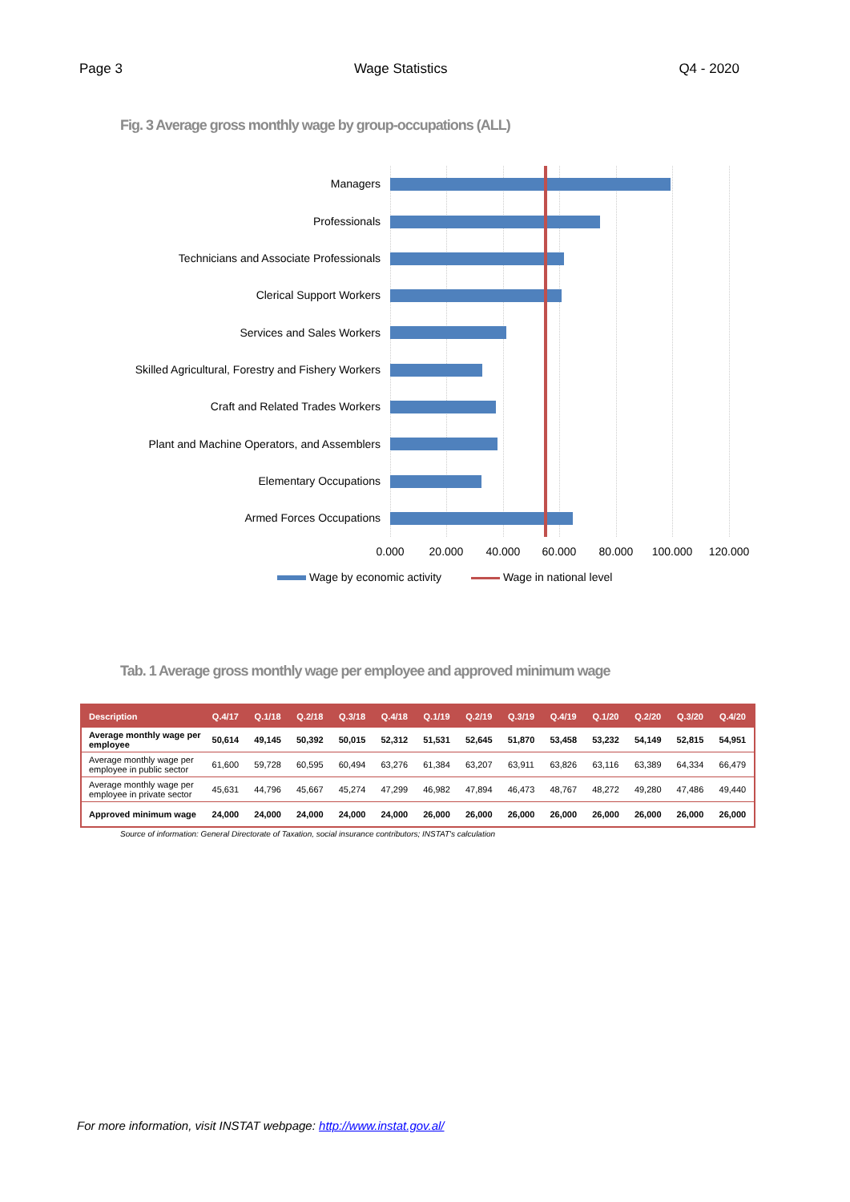Page 3 Wage Statistics Q4 - 2020
Fig. 3 Average gross monthly wage by group-occupations (ALL)
Managers
Professionals
Technicians and Associate Professionals
Clerical Support Workers
Services and Sales Workers
Skilled Agricultural, Forestry and Fishery Workers
Craft and Related Trades Workers
Plant and Machine Operators, and Assemblers
Elementary Occupations
Armed Forces Occupations
0.000 20.000 40.000 60.000 80.000 100.000 120.000
Wage by economic activity Wage in national level
Tab. 1 Average gross monthly wage per employee and approved minimum wage
| Description | Q.4/17 | Q.1/18 | Q.2/18 | Q.3/18 | Q.4/18 | Q.1/19 | Q.2/19 | Q.3/19 | Q.4/19 | Q.1/20 | Q.2/20 | Q.3/20 | Q.4/20 |
| --- | --- | --- | --- | --- | --- | --- | --- | --- | --- | --- | --- | --- | --- |
| Average monthly wage per employee | 50,614 | 49,145 | 50,392 | 50,015 | 52,312 | 51,531 | 52,645 | 51,870 | 53,458 | 53,232 | 54,149 | 52,815 | 54,951 |
| Average monthly wage per employee in public sector | 61,600 | 59,728 | 60,595 | 60,494 | 63,276 | 61,384 | 63,207 | 63,911 | 63,826 | 63,116 | 63,389 | 64,334 | 66,479 |
| Average monthly wage per employee in private sector | 45,631 | 44,796 | 45,667 | 45,274 | 47,299 | 46,982 | 47,894 | 46,473 | 48,767 | 48,272 | 49,280 | 47,486 | 49,440 |
| Approved minimum wage | 24,000 | 24,000 | 24,000 | 24,000 | 24,000 | 26,000 | 26,000 | 26,000 | 26,000 | 26,000 | 26,000 | 26,000 | 26,000 |
Source of information: General Directorate of Taxation, social insurance contributors; INSTAT's calculation
For more information, visit INSTAT webpage: http://www.instat.gov.al/